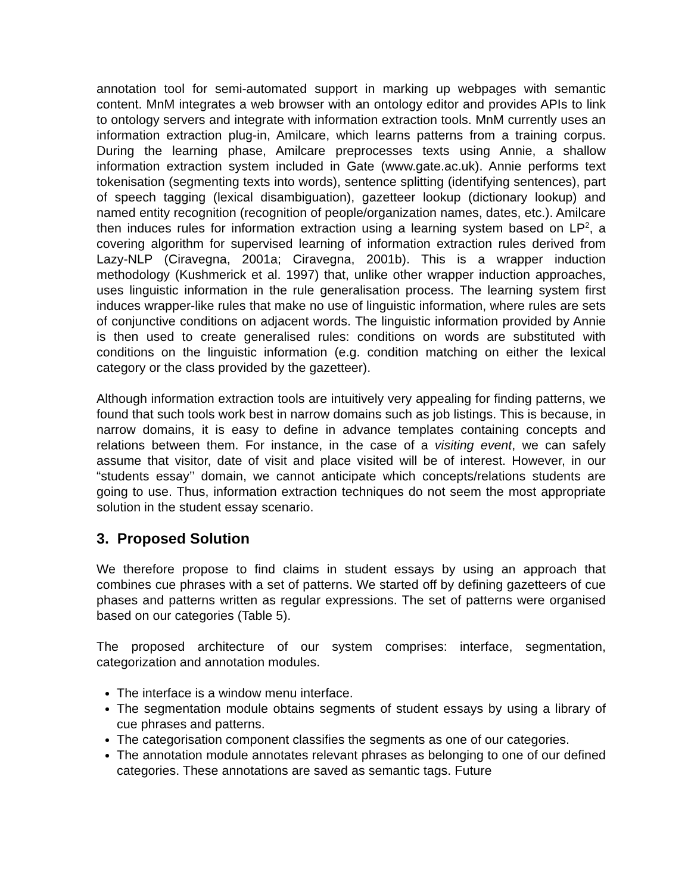annotation tool for semi-automated support in marking up webpages with semantic content. MnM integrates a web browser with an ontology editor and provides APIs to link to ontology servers and integrate with information extraction tools. MnM currently uses an information extraction plug-in, Amilcare, which learns patterns from a training corpus. During the learning phase, Amilcare preprocesses texts using Annie, a shallow information extraction system included in Gate (www.gate.ac.uk). Annie performs text tokenisation (segmenting texts into words), sentence splitting (identifying sentences), part of speech tagging (lexical disambiguation), gazetteer lookup (dictionary lookup) and named entity recognition (recognition of people/organization names, dates, etc.). Amilcare then induces rules for information extraction using a learning system based on LP<sup>2</sup>, a covering algorithm for supervised learning of information extraction rules derived from Lazy-NLP (Ciravegna, 2001a; Ciravegna, 2001b). This is a wrapper induction methodology (Kushmerick et al. 1997) that, unlike other wrapper induction approaches, uses linguistic information in the rule generalisation process. The learning system first induces wrapper-like rules that make no use of linguistic information, where rules are sets of conjunctive conditions on adjacent words. The linguistic information provided by Annie is then used to create generalised rules: conditions on words are substituted with conditions on the linguistic information (e.g. condition matching on either the lexical category or the class provided by the gazetteer).
Although information extraction tools are intuitively very appealing for finding patterns, we found that such tools work best in narrow domains such as job listings. This is because, in narrow domains, it is easy to define in advance templates containing concepts and relations between them. For instance, in the case of a visiting event, we can safely assume that visitor, date of visit and place visited will be of interest. However, in our “students essay’’ domain, we cannot anticipate which concepts/relations students are going to use. Thus, information extraction techniques do not seem the most appropriate solution in the student essay scenario.
3. Proposed Solution
We therefore propose to find claims in student essays by using an approach that combines cue phrases with a set of patterns. We started off by defining gazetteers of cue phases and patterns written as regular expressions. The set of patterns were organised based on our categories (Table 5).
The proposed architecture of our system comprises: interface, segmentation, categorization and annotation modules.
The interface is a window menu interface.
The segmentation module obtains segments of student essays by using a library of cue phrases and patterns.
The categorisation component classifies the segments as one of our categories.
The annotation module annotates relevant phrases as belonging to one of our defined categories. These annotations are saved as semantic tags. Future